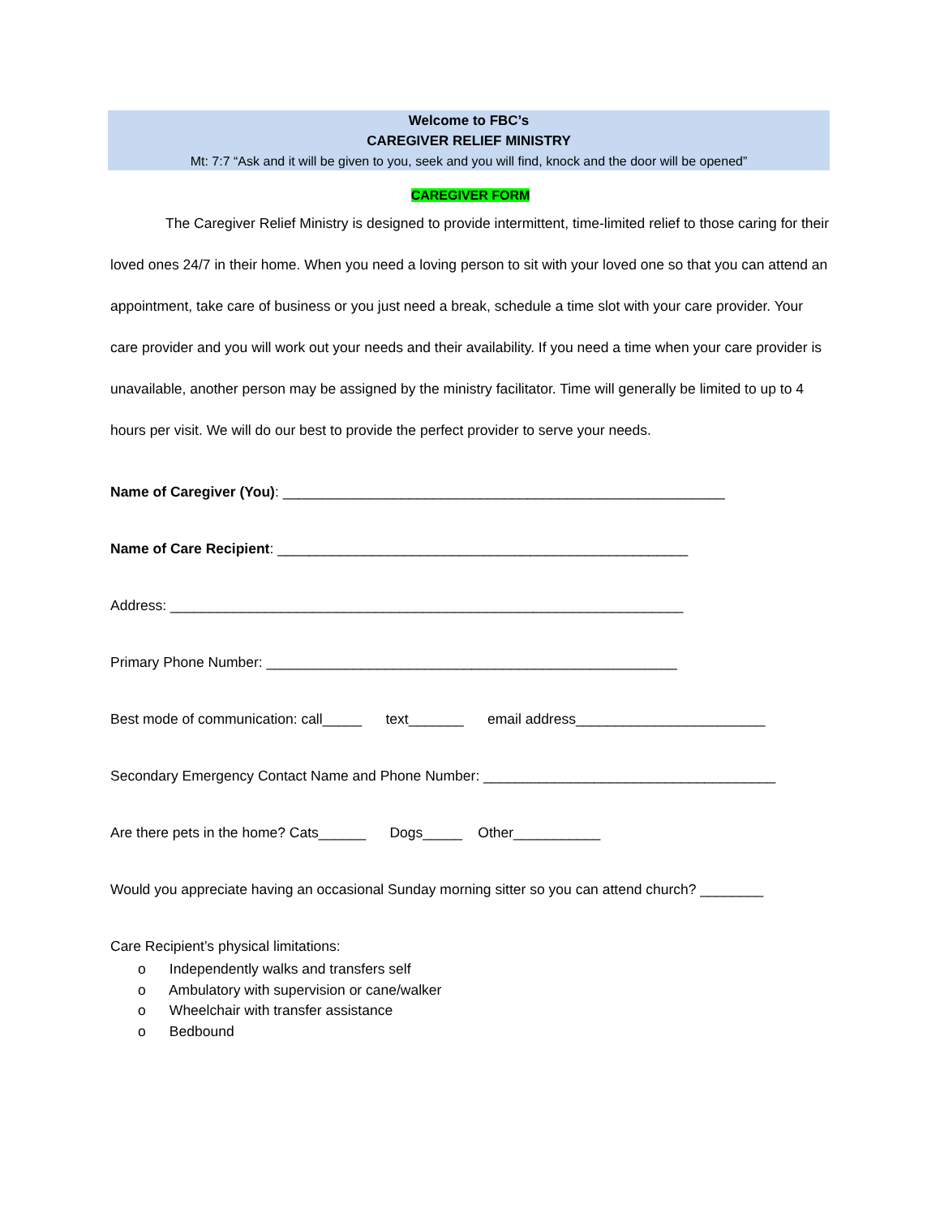Welcome to FBC’s
CAREGIVER RELIEF MINISTRY
Mt: 7:7 “Ask and it will be given to you, seek and you will find, knock and the door will be opened”
CAREGIVER FORM
The Caregiver Relief Ministry is designed to provide intermittent, time-limited relief to those caring for their loved ones 24/7 in their home. When you need a loving person to sit with your loved one so that you can attend an appointment, take care of business or you just need a break, schedule a time slot with your care provider. Your care provider and you will work out your needs and their availability. If you need a time when your care provider is unavailable, another person may be assigned by the ministry facilitator. Time will generally be limited to up to 4 hours per visit. We will do our best to provide the perfect provider to serve your needs.
Name of Caregiver (You): ________________________________________________________
Name of Care Recipient: ____________________________________________________
Address: _________________________________________________________________
Primary Phone Number: ____________________________________________________
Best mode of communication: call_____ text_______ email address________________________
Secondary Emergency Contact Name and Phone Number: _____________________________________
Are there pets in the home? Cats______ Dogs_____ Other___________
Would you appreciate having an occasional Sunday morning sitter so you can attend church? ________
Care Recipient’s physical limitations:
o Independently walks and transfers self
o Ambulatory with supervision or cane/walker
o Wheelchair with transfer assistance
o Bedbound